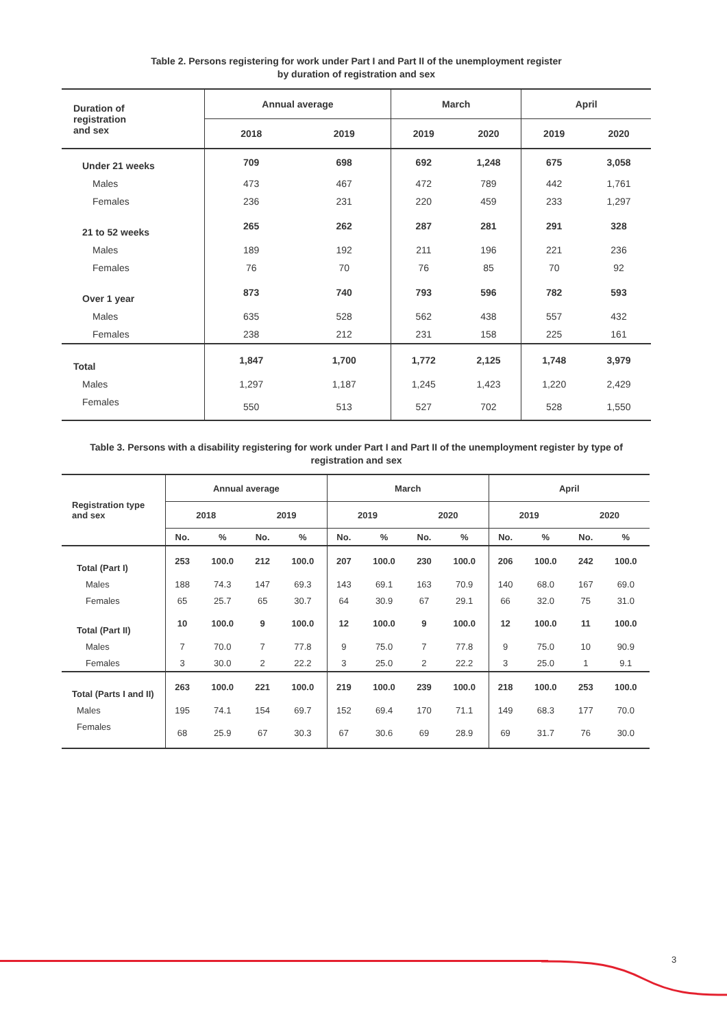Table 2. Persons registering for work under Part I and Part II of the unemployment register
by duration of registration and sex
| Duration of registration and sex | Annual average | | March | | April | |
| --- | --- | --- | --- | --- | --- | --- |
| | 2018 | 2019 | 2019 | 2020 | 2019 | 2020 |
| Under 21 weeks | 709 | 698 | 692 | 1,248 | 675 | 3,058 |
| Males | 473 | 467 | 472 | 789 | 442 | 1,761 |
| Females | 236 | 231 | 220 | 459 | 233 | 1,297 |
| 21 to 52 weeks | 265 | 262 | 287 | 281 | 291 | 328 |
| Males | 189 | 192 | 211 | 196 | 221 | 236 |
| Females | 76 | 70 | 76 | 85 | 70 | 92 |
| Over 1 year | 873 | 740 | 793 | 596 | 782 | 593 |
| Males | 635 | 528 | 562 | 438 | 557 | 432 |
| Females | 238 | 212 | 231 | 158 | 225 | 161 |
| Total | 1,847 | 1,700 | 1,772 | 2,125 | 1,748 | 3,979 |
| Males | 1,297 | 1,187 | 1,245 | 1,423 | 1,220 | 2,429 |
| Females | 550 | 513 | 527 | 702 | 528 | 1,550 |
Table 3. Persons with a disability registering for work under Part I and Part II of the unemployment register by type of
registration and sex
| Registration type and sex | Annual average | | | | March | | | | April | | | |
| --- | --- | --- | --- | --- | --- | --- | --- | --- | --- | --- | --- | --- |
| | 2018 | | 2019 | | 2019 | | 2020 | | 2019 | | 2020 | |
| | No. | % | No. | % | No. | % | No. | % | No. | % | No. | % |
| Total (Part I) | 253 | 100.0 | 212 | 100.0 | 207 | 100.0 | 230 | 100.0 | 206 | 100.0 | 242 | 100.0 |
| Males | 188 | 74.3 | 147 | 69.3 | 143 | 69.1 | 163 | 70.9 | 140 | 68.0 | 167 | 69.0 |
| Females | 65 | 25.7 | 65 | 30.7 | 64 | 30.9 | 67 | 29.1 | 66 | 32.0 | 75 | 31.0 |
| Total (Part II) | 10 | 100.0 | 9 | 100.0 | 12 | 100.0 | 9 | 100.0 | 12 | 100.0 | 11 | 100.0 |
| Males | 7 | 70.0 | 7 | 77.8 | 9 | 75.0 | 7 | 77.8 | 9 | 75.0 | 10 | 90.9 |
| Females | 3 | 30.0 | 2 | 22.2 | 3 | 25.0 | 2 | 22.2 | 3 | 25.0 | 1 | 9.1 |
| Total (Parts I and II) | 263 | 100.0 | 221 | 100.0 | 219 | 100.0 | 239 | 100.0 | 218 | 100.0 | 253 | 100.0 |
| Males | 195 | 74.1 | 154 | 69.7 | 152 | 69.4 | 170 | 71.1 | 149 | 68.3 | 177 | 70.0 |
| Females | 68 | 25.9 | 67 | 30.3 | 67 | 30.6 | 69 | 28.9 | 69 | 31.7 | 76 | 30.0 |
3